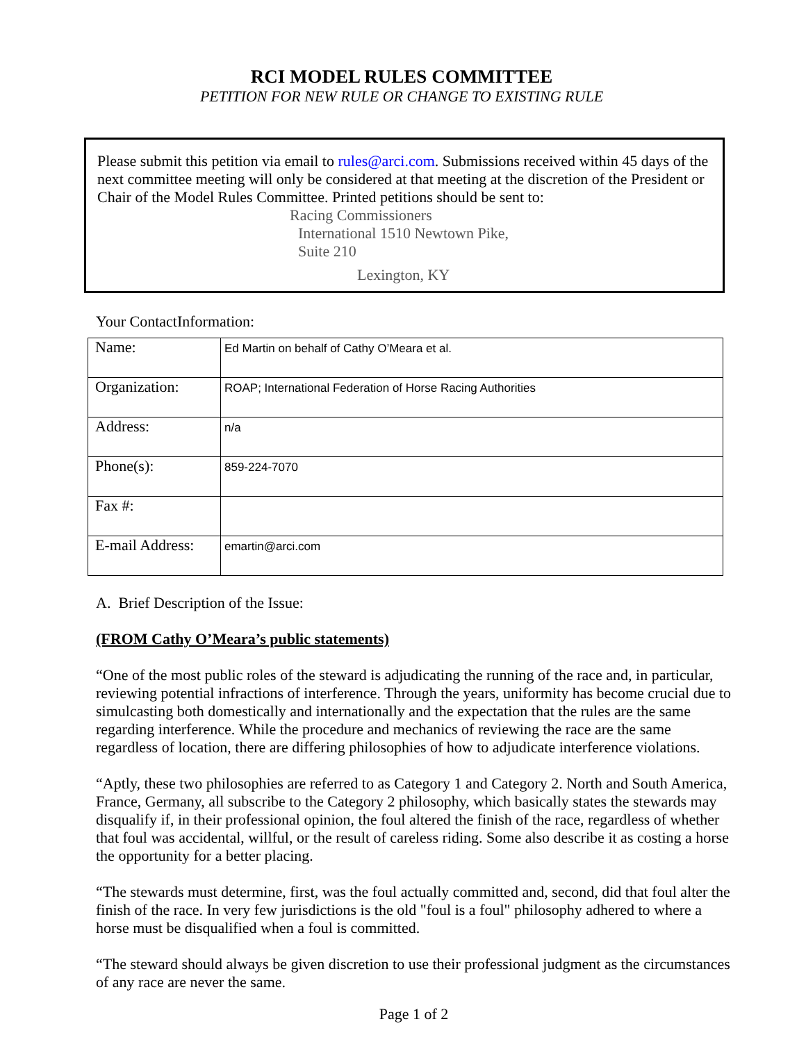RCI MODEL RULES COMMITTEE
PETITION FOR NEW RULE OR CHANGE TO EXISTING RULE
Please submit this petition via email to rules@arci.com. Submissions received within 45 days of the next committee meeting will only be considered at that meeting at the discretion of the President or Chair of the Model Rules Committee. Printed petitions should be sent to:
Racing Commissioners
International 1510 Newtown Pike,
Suite 210
Lexington, KY
Your ContactInformation:
| Name: | Ed Martin on behalf of Cathy O’Meara et al. |
| Organization: | ROAP; International Federation of Horse Racing Authorities |
| Address: | n/a |
| Phone(s): | 859-224-7070 |
| Fax #: | |
| E-mail Address: | emartin@arci.com |
A. Brief Description of the Issue:
(FROM Cathy O’Meara’s public statements)
“One of the most public roles of the steward is adjudicating the running of the race and, in particular, reviewing potential infractions of interference. Through the years, uniformity has become crucial due to simulcasting both domestically and internationally and the expectation that the rules are the same regarding interference. While the procedure and mechanics of reviewing the race are the same regardless of location, there are differing philosophies of how to adjudicate interference violations.
“Aptly, these two philosophies are referred to as Category 1 and Category 2. North and South America, France, Germany, all subscribe to the Category 2 philosophy, which basically states the stewards may disqualify if, in their professional opinion, the foul altered the finish of the race, regardless of whether that foul was accidental, willful, or the result of careless riding. Some also describe it as costing a horse the opportunity for a better placing.
“The stewards must determine, first, was the foul actually committed and, second, did that foul alter the finish of the race. In very few jurisdictions is the old "foul is a foul" philosophy adhered to where a horse must be disqualified when a foul is committed.
“The steward should always be given discretion to use their professional judgment as the circumstances of any race are never the same.
Page 1 of 2